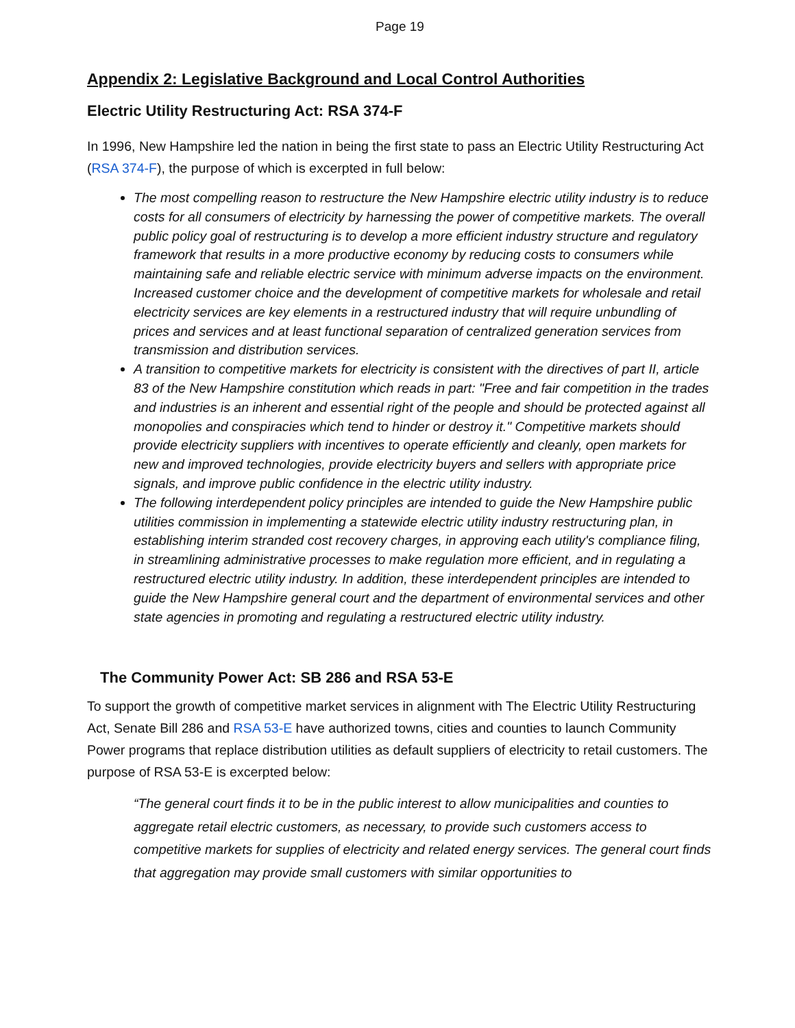Page 19
Appendix 2: Legislative Background and Local Control Authorities
Electric Utility Restructuring Act: RSA 374-F
In 1996, New Hampshire led the nation in being the first state to pass an Electric Utility Restructuring Act (RSA 374-F), the purpose of which is excerpted in full below:
The most compelling reason to restructure the New Hampshire electric utility industry is to reduce costs for all consumers of electricity by harnessing the power of competitive markets. The overall public policy goal of restructuring is to develop a more efficient industry structure and regulatory framework that results in a more productive economy by reducing costs to consumers while maintaining safe and reliable electric service with minimum adverse impacts on the environment. Increased customer choice and the development of competitive markets for wholesale and retail electricity services are key elements in a restructured industry that will require unbundling of prices and services and at least functional separation of centralized generation services from transmission and distribution services.
A transition to competitive markets for electricity is consistent with the directives of part II, article 83 of the New Hampshire constitution which reads in part: "Free and fair competition in the trades and industries is an inherent and essential right of the people and should be protected against all monopolies and conspiracies which tend to hinder or destroy it." Competitive markets should provide electricity suppliers with incentives to operate efficiently and cleanly, open markets for new and improved technologies, provide electricity buyers and sellers with appropriate price signals, and improve public confidence in the electric utility industry.
The following interdependent policy principles are intended to guide the New Hampshire public utilities commission in implementing a statewide electric utility industry restructuring plan, in establishing interim stranded cost recovery charges, in approving each utility's compliance filing, in streamlining administrative processes to make regulation more efficient, and in regulating a restructured electric utility industry. In addition, these interdependent principles are intended to guide the New Hampshire general court and the department of environmental services and other state agencies in promoting and regulating a restructured electric utility industry.
The Community Power Act: SB 286 and RSA 53-E
To support the growth of competitive market services in alignment with The Electric Utility Restructuring Act, Senate Bill 286 and RSA 53-E have authorized towns, cities and counties to launch Community Power programs that replace distribution utilities as default suppliers of electricity to retail customers. The purpose of RSA 53-E is excerpted below:
“The general court finds it to be in the public interest to allow municipalities and counties to aggregate retail electric customers, as necessary, to provide such customers access to competitive markets for supplies of electricity and related energy services. The general court finds that aggregation may provide small customers with similar opportunities to